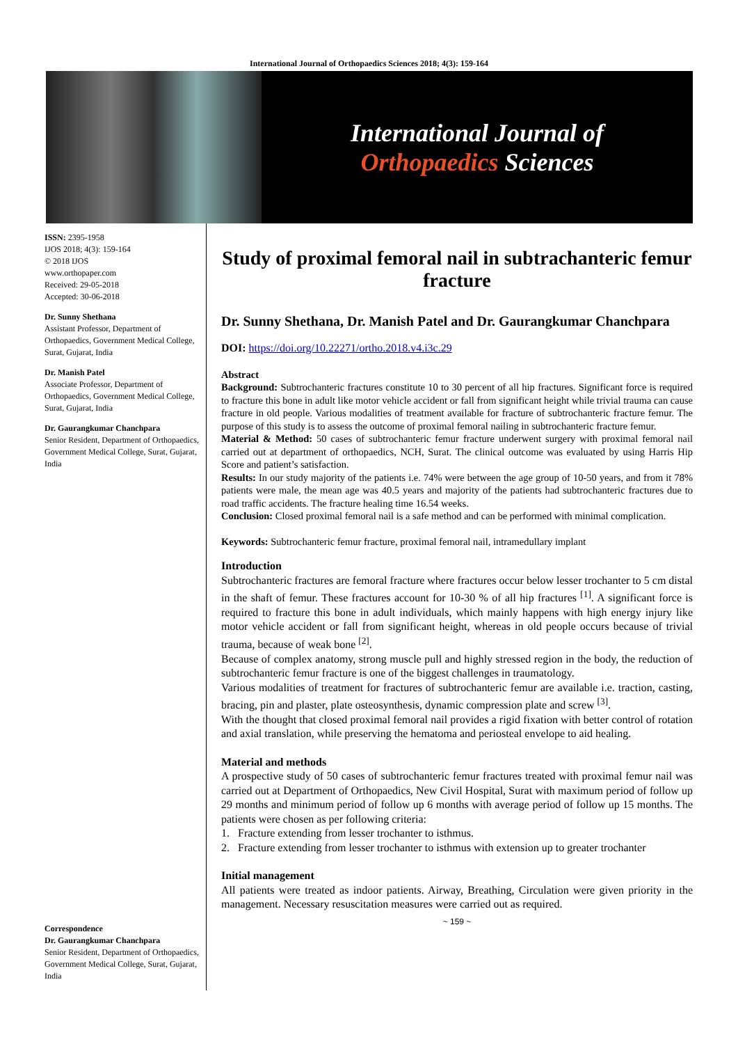International Journal of Orthopaedics Sciences 2018; 4(3): 159-164
International Journal of
Orthopaedics Sciences
ISSN: 2395-1958
IJOS 2018; 4(3): 159-164
© 2018 IJOS
www.orthopaper.com
Received: 29-05-2018
Accepted: 30-06-2018
Dr. Sunny Shethana
Assistant Professor, Department of Orthopaedics, Government Medical College, Surat, Gujarat, India
Dr. Manish Patel
Associate Professor, Department of Orthopaedics, Government Medical College, Surat, Gujarat, India
Dr. Gaurangkumar Chanchpara
Senior Resident, Department of Orthopaedics, Government Medical College, Surat, Gujarat, India
Correspondence
Dr. Gaurangkumar Chanchpara
Senior Resident, Department of Orthopaedics, Government Medical College, Surat, Gujarat, India
Study of proximal femoral nail in subtrachanteric femur fracture
Dr. Sunny Shethana, Dr. Manish Patel and Dr. Gaurangkumar Chanchpara
DOI: https://doi.org/10.22271/ortho.2018.v4.i3c.29
Abstract
Background: Subtrochanteric fractures constitute 10 to 30 percent of all hip fractures. Significant force is required to fracture this bone in adult like motor vehicle accident or fall from significant height while trivial trauma can cause fracture in old people. Various modalities of treatment available for fracture of subtrochanteric fracture femur. The purpose of this study is to assess the outcome of proximal femoral nailing in subtrochanteric fracture femur.
Material & Method: 50 cases of subtrochanteric femur fracture underwent surgery with proximal femoral nail carried out at department of orthopaedics, NCH, Surat. The clinical outcome was evaluated by using Harris Hip Score and patient’s satisfaction.
Results: In our study majority of the patients i.e. 74% were between the age group of 10-50 years, and from it 78% patients were male, the mean age was 40.5 years and majority of the patients had subtrochanteric fractures due to road traffic accidents. The fracture healing time 16.54 weeks.
Conclusion: Closed proximal femoral nail is a safe method and can be performed with minimal complication.
Keywords: Subtrochanteric femur fracture, proximal femoral nail, intramedullary implant
Introduction
Subtrochanteric fractures are femoral fracture where fractures occur below lesser trochanter to 5 cm distal in the shaft of femur. These fractures account for 10-30 % of all hip fractures <sup>[1]</sup>. A significant force is required to fracture this bone in adult individuals, which mainly happens with high energy injury like motor vehicle accident or fall from significant height, whereas in old people occurs because of trivial trauma, because of weak bone <sup>[2]</sup>.
Because of complex anatomy, strong muscle pull and highly stressed region in the body, the reduction of subtrochanteric femur fracture is one of the biggest challenges in traumatology.
Various modalities of treatment for fractures of subtrochanteric femur are available i.e. traction, casting, bracing, pin and plaster, plate osteosynthesis, dynamic compression plate and screw <sup>[3]</sup>.
With the thought that closed proximal femoral nail provides a rigid fixation with better control of rotation and axial translation, while preserving the hematoma and periosteal envelope to aid healing.
Material and methods
A prospective study of 50 cases of subtrochanteric femur fractures treated with proximal femur nail was carried out at Department of Orthopaedics, New Civil Hospital, Surat with maximum period of follow up 29 months and minimum period of follow up 6 months with average period of follow up 15 months. The patients were chosen as per following criteria:
1. Fracture extending from lesser trochanter to isthmus.
2. Fracture extending from lesser trochanter to isthmus with extension up to greater trochanter
Initial management
All patients were treated as indoor patients. Airway, Breathing, Circulation were given priority in the management. Necessary resuscitation measures were carried out as required.
~ 159 ~